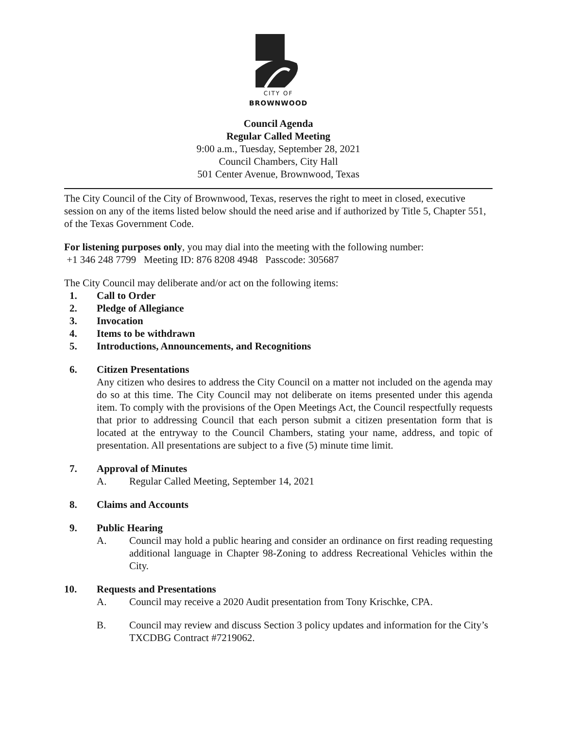CITY OF
BROWNWOOD
Council Agenda
Regular Called Meeting
9:00 a.m., Tuesday, September 28, 2021
Council Chambers, City Hall
501 Center Avenue, Brownwood, Texas
The City Council of the City of Brownwood, Texas, reserves the right to meet in closed, executive session on any of the items listed below should the need arise and if authorized by Title 5, Chapter 551, of the Texas Government Code.
For listening purposes only, you may dial into the meeting with the following number:
+1 346 248 7799 Meeting ID: 876 8208 4948 Passcode: 305687
The City Council may deliberate and/or act on the following items:
1. Call to Order
2. Pledge of Allegiance
3. Invocation
4. Items to be withdrawn
5. Introductions, Announcements, and Recognitions
6. Citizen Presentations
Any citizen who desires to address the City Council on a matter not included on the agenda may do so at this time. The City Council may not deliberate on items presented under this agenda item. To comply with the provisions of the Open Meetings Act, the Council respectfully requests that prior to addressing Council that each person submit a citizen presentation form that is located at the entryway to the Council Chambers, stating your name, address, and topic of presentation. All presentations are subject to a five (5) minute time limit.
7. Approval of Minutes
A. Regular Called Meeting, September 14, 2021
8. Claims and Accounts
9. Public Hearing
A. Council may hold a public hearing and consider an ordinance on first reading requesting additional language in Chapter 98-Zoning to address Recreational Vehicles within the City.
10. Requests and Presentations
A. Council may receive a 2020 Audit presentation from Tony Krischke, CPA.
B. Council may review and discuss Section 3 policy updates and information for the City’s TXCDBG Contract #7219062.